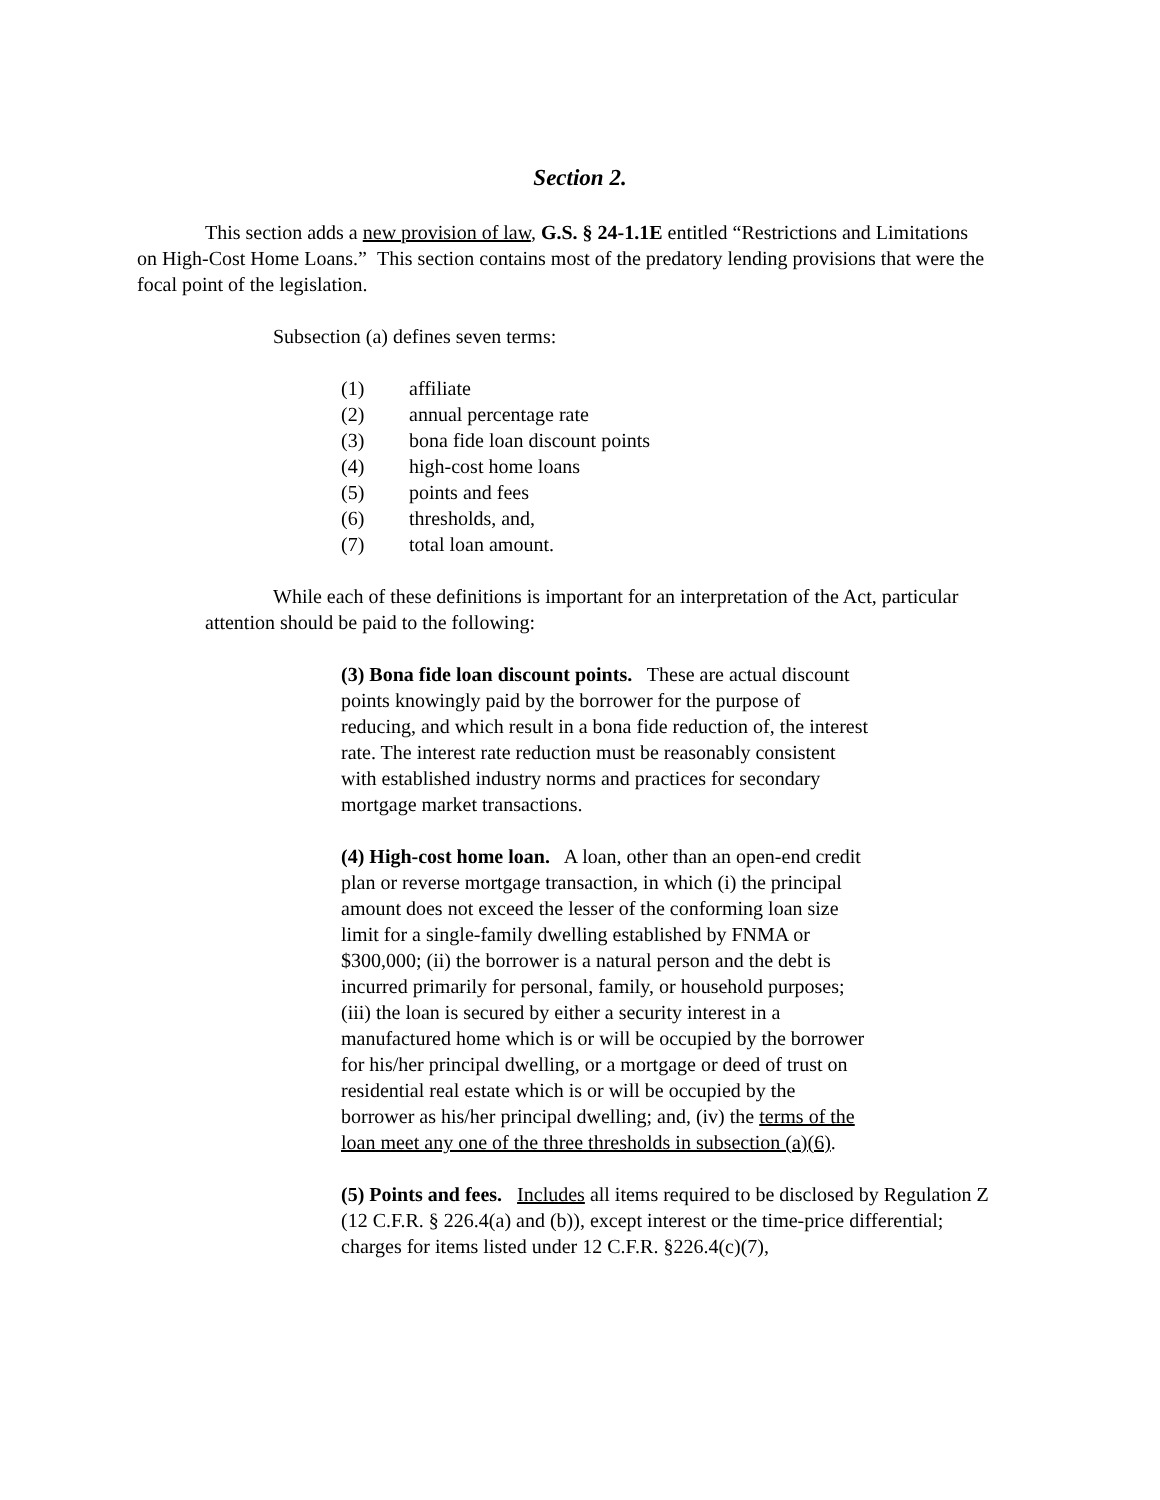Section 2.
This section adds a new provision of law, G.S. § 24-1.1E entitled “Restrictions and Limitations on High-Cost Home Loans.” This section contains most of the predatory lending provisions that were the focal point of the legislation.
Subsection (a) defines seven terms:
(1) affiliate
(2) annual percentage rate
(3) bona fide loan discount points
(4) high-cost home loans
(5) points and fees
(6) thresholds, and,
(7) total loan amount.
While each of these definitions is important for an interpretation of the Act, particular attention should be paid to the following:
(3) Bona fide loan discount points. These are actual discount points knowingly paid by the borrower for the purpose of reducing, and which result in a bona fide reduction of, the interest rate. The interest rate reduction must be reasonably consistent with established industry norms and practices for secondary mortgage market transactions.
(4) High-cost home loan. A loan, other than an open-end credit plan or reverse mortgage transaction, in which (i) the principal amount does not exceed the lesser of the conforming loan size limit for a single-family dwelling established by FNMA or $300,000; (ii) the borrower is a natural person and the debt is incurred primarily for personal, family, or household purposes; (iii) the loan is secured by either a security interest in a manufactured home which is or will be occupied by the borrower for his/her principal dwelling, or a mortgage or deed of trust on residential real estate which is or will be occupied by the borrower as his/her principal dwelling; and, (iv) the terms of the loan meet any one of the three thresholds in subsection (a)(6).
(5) Points and fees. Includes all items required to be disclosed by Regulation Z (12 C.F.R. § 226.4(a) and (b)), except interest or the time-price differential; charges for items listed under 12 C.F.R. §226.4(c)(7),